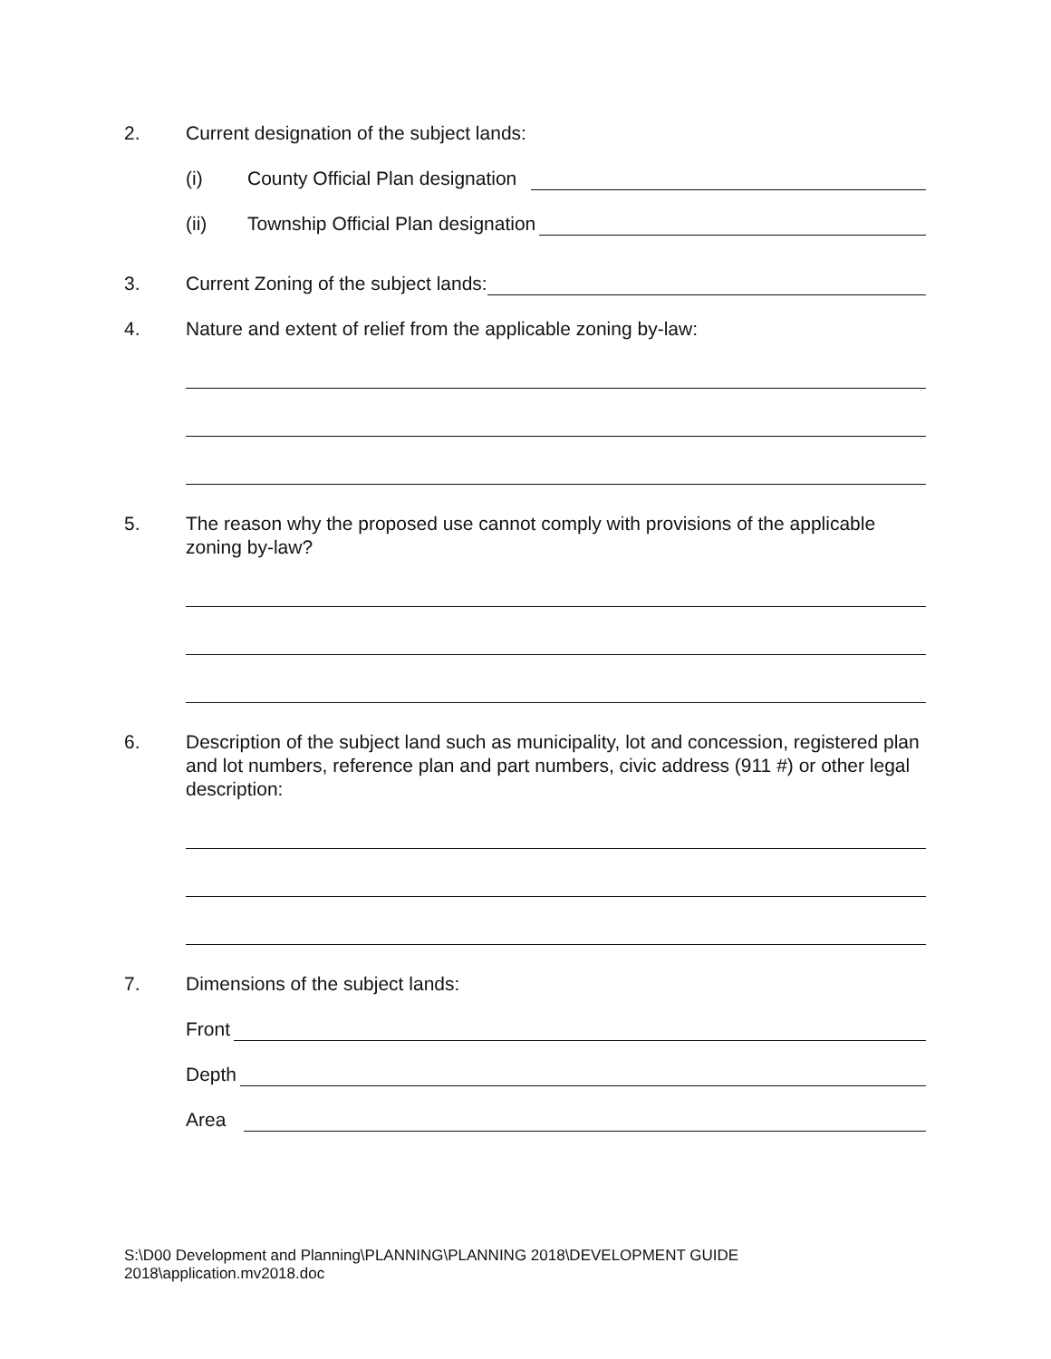2. Current designation of the subject lands:
(i) County Official Plan designation
(ii) Township Official Plan designation
3. Current Zoning of the subject lands:
4. Nature and extent of relief from the applicable zoning by-law:
5. The reason why the proposed use cannot comply with provisions of the applicable zoning by-law?
6. Description of the subject land such as municipality, lot and concession, registered plan and lot numbers, reference plan and part numbers, civic address (911 #) or other legal description:
7. Dimensions of the subject lands:
Front
Depth
Area
S:\D00 Development and Planning\PLANNING\PLANNING 2018\DEVELOPMENT GUIDE
2018\application.mv2018.doc